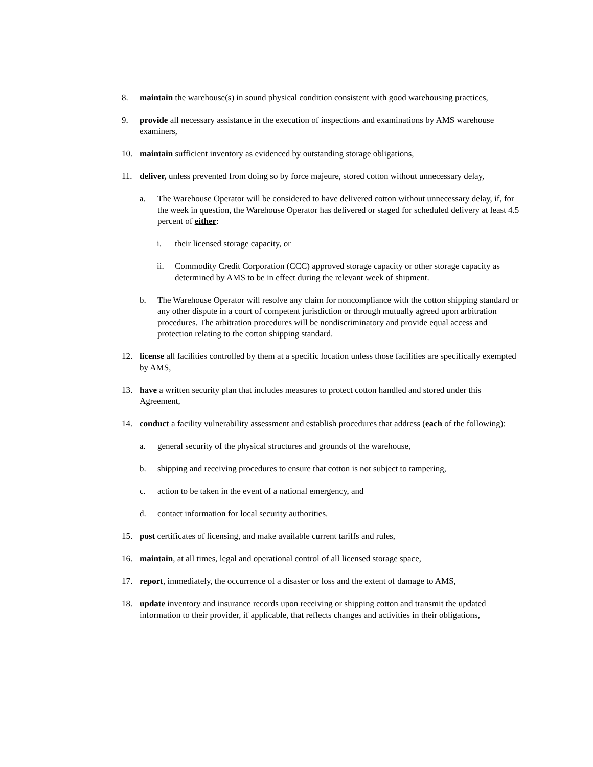8. maintain the warehouse(s) in sound physical condition consistent with good warehousing practices,
9. provide all necessary assistance in the execution of inspections and examinations by AMS warehouse examiners,
10. maintain sufficient inventory as evidenced by outstanding storage obligations,
11. deliver, unless prevented from doing so by force majeure, stored cotton without unnecessary delay,
a. The Warehouse Operator will be considered to have delivered cotton without unnecessary delay, if, for the week in question, the Warehouse Operator has delivered or staged for scheduled delivery at least 4.5 percent of either:
i. their licensed storage capacity, or
ii. Commodity Credit Corporation (CCC) approved storage capacity or other storage capacity as determined by AMS to be in effect during the relevant week of shipment.
b. The Warehouse Operator will resolve any claim for noncompliance with the cotton shipping standard or any other dispute in a court of competent jurisdiction or through mutually agreed upon arbitration procedures. The arbitration procedures will be nondiscriminatory and provide equal access and protection relating to the cotton shipping standard.
12. license all facilities controlled by them at a specific location unless those facilities are specifically exempted by AMS,
13. have a written security plan that includes measures to protect cotton handled and stored under this Agreement,
14. conduct a facility vulnerability assessment and establish procedures that address (each of the following):
a. general security of the physical structures and grounds of the warehouse,
b. shipping and receiving procedures to ensure that cotton is not subject to tampering,
c. action to be taken in the event of a national emergency, and
d. contact information for local security authorities.
15. post certificates of licensing, and make available current tariffs and rules,
16. maintain, at all times, legal and operational control of all licensed storage space,
17. report, immediately, the occurrence of a disaster or loss and the extent of damage to AMS,
18. update inventory and insurance records upon receiving or shipping cotton and transmit the updated information to their provider, if applicable, that reflects changes and activities in their obligations,